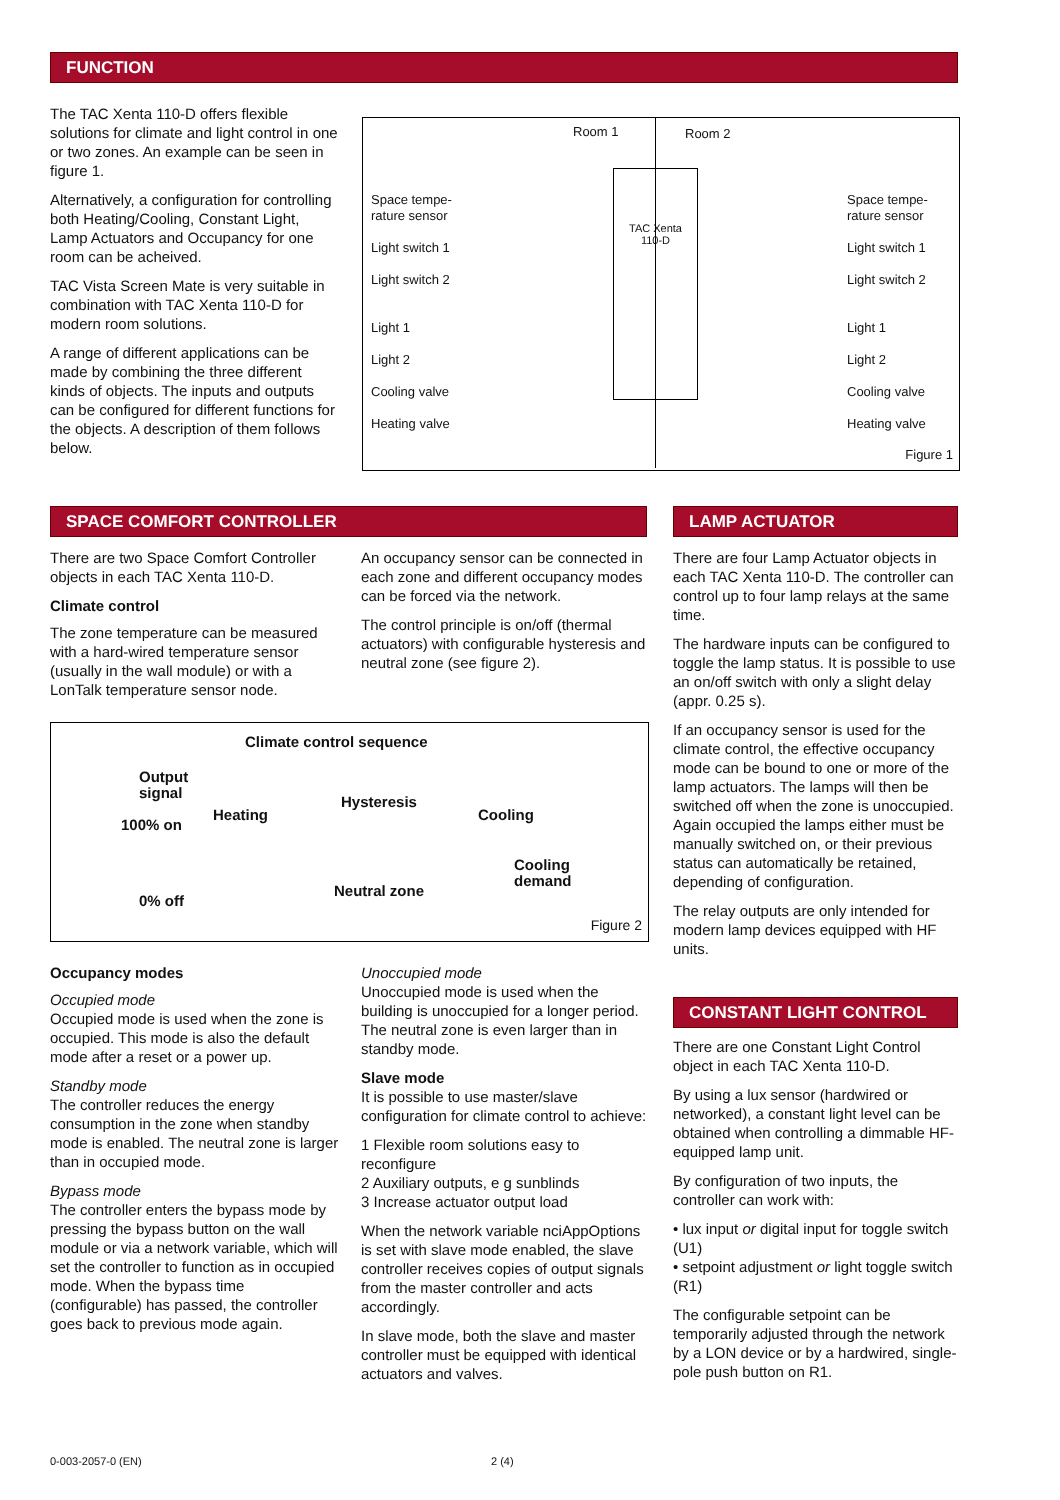FUNCTION
The TAC Xenta 110-D offers flexible solutions for climate and light control in one or two zones. An example can be seen in figure 1.
Alternatively, a configuration for controlling both Heating/Cooling, Constant Light, Lamp Actuators and Occupancy for one room can be acheived.
TAC Vista Screen Mate is very suitable in combination with TAC Xenta 110-D for modern room solutions.
A range of different applications can be made by combining the three different kinds of objects. The inputs and outputs can be configured for different functions for the objects. A description of them follows below.
TAC Xenta
110-D
Room 1 Room 2
Space tempe-
rature sensor
Light switch 1
Light switch 2
Light 1
Light 2
Cooling valve
Heating valve
Space tempe-
rature sensor
Light switch 1
Light switch 2
Light 1
Light 2
Cooling valve
Heating valve
Figure 1
SPACE COMFORT CONTROLLER LAMP ACTUATOR
There are two Space Comfort Controller objects in each TAC Xenta 110-D.
Climate control
The zone temperature can be measured with a hard-wired temperature sensor (usually in the wall module) or with a LonTalk temperature sensor node.
An occupancy sensor can be connected in each zone and different occupancy modes can be forced via the network.
The control principle is on/off (thermal actuators) with configurable hysteresis and neutral zone (see figure 2).
Climate control sequence
Output
signal
100% on
0% off
Heating
Hysteresis
Cooling
Cooling
demand
Neutral zone
Figure 2
There are four Lamp Actuator objects in each TAC Xenta 110-D. The controller can control up to four lamp relays at the same time.
The hardware inputs can be configured to toggle the lamp status. It is possible to use an on/off switch with only a slight delay (appr. 0.25 s).
If an occupancy sensor is used for the climate control, the effective occupancy mode can be bound to one or more of the lamp actuators. The lamps will then be switched off when the zone is unoccupied. Again occupied the lamps either must be manually switched on, or their previous status can automatically be retained, depending of configuration.
The relay outputs are only intended for modern lamp devices equipped with HF units.
CONSTANT LIGHT CONTROL
There are one Constant Light Control object in each TAC Xenta 110-D.
By using a lux sensor (hardwired or networked), a constant light level can be obtained when controlling a dimmable HF-equipped lamp unit.
By configuration of two inputs, the controller can work with:
• lux input or digital input for toggle switch (U1)
• setpoint adjustment or light toggle switch (R1)
The configurable setpoint can be temporarily adjusted through the network by a LON device or by a hardwired, single-pole push button on R1.
Occupancy modes
Occupied mode
Occupied mode is used when the zone is occupied. This mode is also the default mode after a reset or a power up.
Standby mode
The controller reduces the energy consumption in the zone when standby mode is enabled. The neutral zone is larger than in occupied mode.
Bypass mode
The controller enters the bypass mode by pressing the bypass button on the wall module or via a network variable, which will set the controller to function as in occupied mode. When the bypass time (configurable) has passed, the controller goes back to previous mode again.
Unoccupied mode
Unoccupied mode is used when the building is unoccupied for a longer period. The neutral zone is even larger than in standby mode.
Slave mode
It is possible to use master/slave configuration for climate control to achieve:
1 Flexible room solutions easy to reconfigure
2 Auxiliary outputs, e g sunblinds
3 Increase actuator output load
When the network variable nciAppOptions is set with slave mode enabled, the slave controller receives copies of output signals from the master controller and acts accordingly.
In slave mode, both the slave and master controller must be equipped with identical actuators and valves.
0-003-2057-0 (EN) 2 (4)